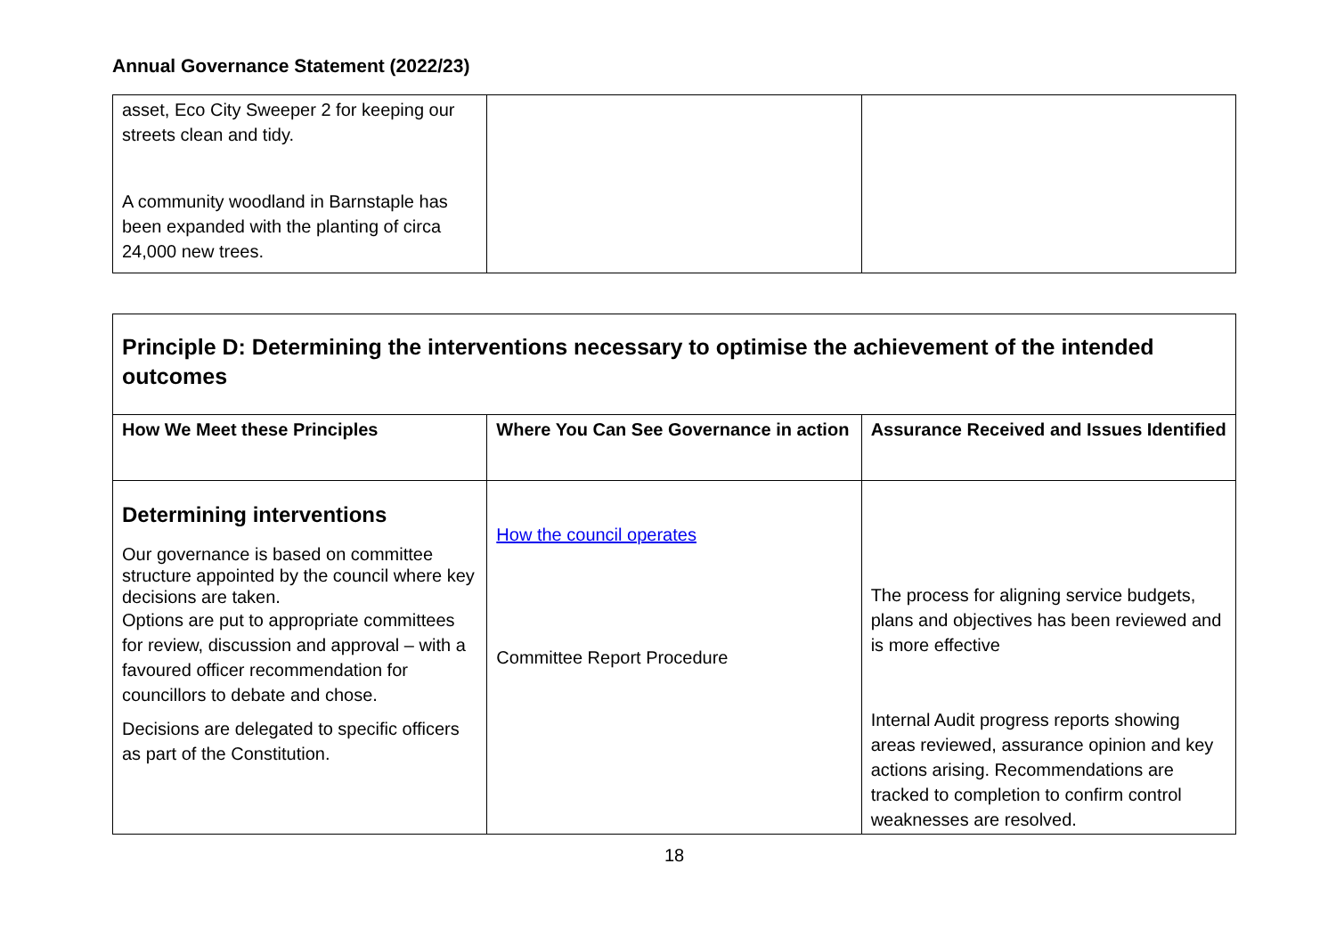Annual Governance Statement (2022/23)
| asset, Eco City Sweeper 2 for keeping our streets clean and tidy. A community woodland in Barnstaple has been expanded with the planting of circa 24,000 new trees. | | |
| Principle D: Determining the interventions necessary to optimise the achievement of the intended outcomes | | |
| --- | --- | --- |
| How We Meet these Principles | Where You Can See Governance in action | Assurance Received and Issues Identified |
| Determining interventions Our governance is based on committee structure appointed by the council where key decisions are taken. Options are put to appropriate committees for review, discussion and approval – with a favoured officer recommendation for councillors to debate and chose. Decisions are delegated to specific officers as part of the Constitution. | How the council operates Committee Report Procedure | The process for aligning service budgets, plans and objectives has been reviewed and is more effective Internal Audit progress reports showing areas reviewed, assurance opinion and key actions arising. Recommendations are tracked to completion to confirm control weaknesses are resolved. |
18